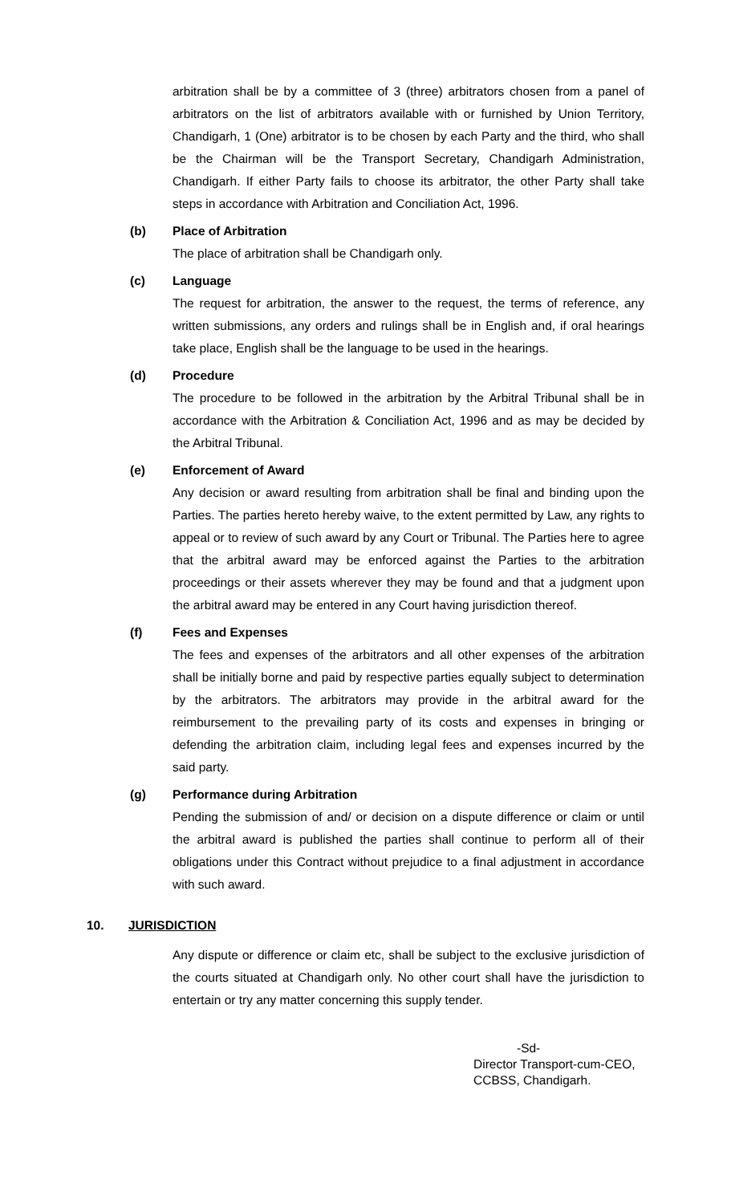arbitration shall be by a committee of 3 (three) arbitrators chosen from a panel of arbitrators on the list of arbitrators available with or furnished by Union Territory, Chandigarh, 1 (One) arbitrator is to be chosen by each Party and the third, who shall be the Chairman will be the Transport Secretary, Chandigarh Administration, Chandigarh. If either Party fails to choose its arbitrator, the other Party shall take steps in accordance with Arbitration and Conciliation Act, 1996.
(b) Place of Arbitration
The place of arbitration shall be Chandigarh only.
(c) Language
The request for arbitration, the answer to the request, the terms of reference, any written submissions, any orders and rulings shall be in English and, if oral hearings take place, English shall be the language to be used in the hearings.
(d) Procedure
The procedure to be followed in the arbitration by the Arbitral Tribunal shall be in accordance with the Arbitration & Conciliation Act, 1996 and as may be decided by the Arbitral Tribunal.
(e) Enforcement of Award
Any decision or award resulting from arbitration shall be final and binding upon the Parties. The parties hereto hereby waive, to the extent permitted by Law, any rights to appeal or to review of such award by any Court or Tribunal. The Parties here to agree that the arbitral award may be enforced against the Parties to the arbitration proceedings or their assets wherever they may be found and that a judgment upon the arbitral award may be entered in any Court having jurisdiction thereof.
(f) Fees and Expenses
The fees and expenses of the arbitrators and all other expenses of the arbitration shall be initially borne and paid by respective parties equally subject to determination by the arbitrators. The arbitrators may provide in the arbitral award for the reimbursement to the prevailing party of its costs and expenses in bringing or defending the arbitration claim, including legal fees and expenses incurred by the said party.
(g) Performance during Arbitration
Pending the submission of and/ or decision on a dispute difference or claim or until the arbitral award is published the parties shall continue to perform all of their obligations under this Contract without prejudice to a final adjustment in accordance with such award.
10. JURISDICTION
Any dispute or difference or claim etc, shall be subject to the exclusive jurisdiction of the courts situated at Chandigarh only. No other court shall have the jurisdiction to entertain or try any matter concerning this supply tender.
-Sd-
Director Transport-cum-CEO,
CCBSS, Chandigarh.